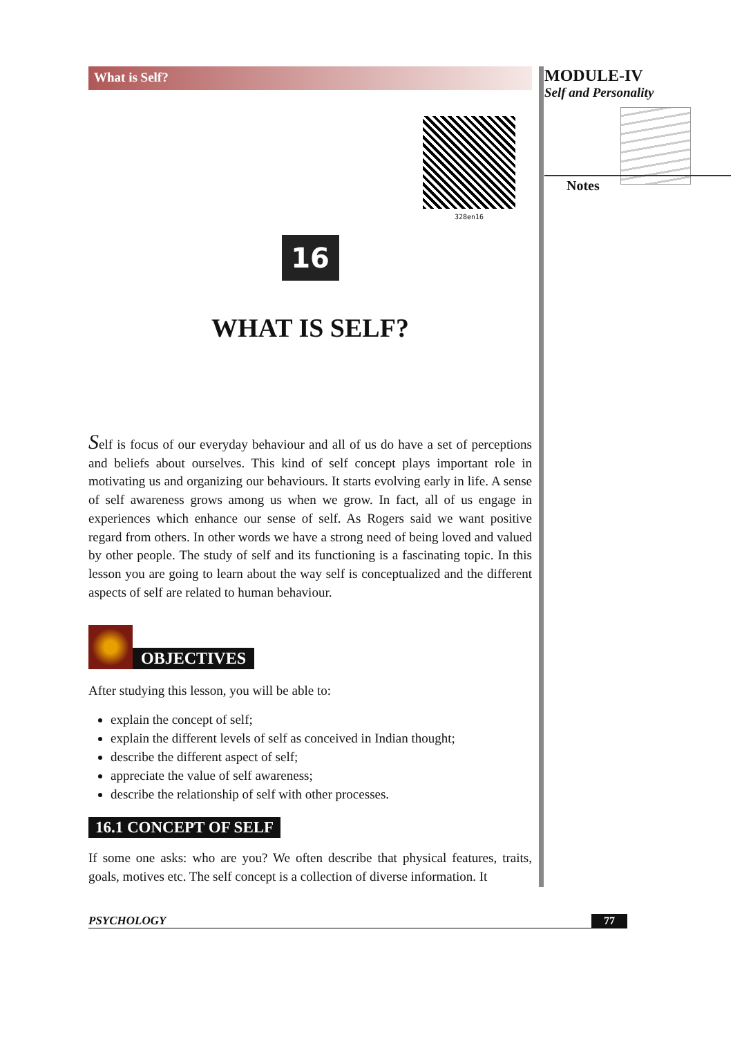What is Self?
328en16
16
WHAT IS SELF?
Self is focus of our everyday behaviour and all of us do have a set of perceptions and beliefs about ourselves. This kind of self concept plays important role in motivating us and organizing our behaviours. It starts evolving early in life. A sense of self awareness grows among us when we grow. In fact, all of us engage in experiences which enhance our sense of self. As Rogers said we want positive regard from others. In other words we have a strong need of being loved and valued by other people. The study of self and its functioning is a fascinating topic. In this lesson you are going to learn about the way self is conceptualized and the different aspects of self are related to human behaviour.
OBJECTIVES
After studying this lesson, you will be able to:
explain the concept of self;
explain the different levels of self as conceived in Indian thought;
describe the different aspect of self;
appreciate the value of self awareness;
describe the relationship of self with other processes.
16.1 CONCEPT OF SELF
If some one asks: who are you? We often describe that physical features, traits, goals, motives etc. The self concept is a collection of diverse information. It
MODULE-IV
Self and Personality
Notes
PSYCHOLOGY 77